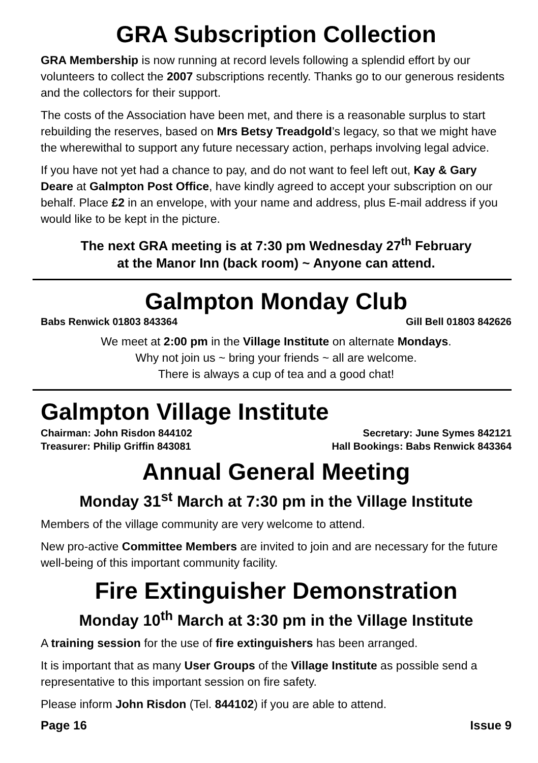GRA Subscription Collection
GRA Membership is now running at record levels following a splendid effort by our volunteers to collect the 2007 subscriptions recently. Thanks go to our generous residents and the collectors for their support.
The costs of the Association have been met, and there is a reasonable surplus to start rebuilding the reserves, based on Mrs Betsy Treadgold’s legacy, so that we might have the wherewithal to support any future necessary action, perhaps involving legal advice.
If you have not yet had a chance to pay, and do not want to feel left out, Kay & Gary Deare at Galmpton Post Office, have kindly agreed to accept your subscription on our behalf. Place £2 in an envelope, with your name and address, plus E-mail address if you would like to be kept in the picture.
The next GRA meeting is at 7:30 pm Wednesday 27<sup>th</sup> February
at the Manor Inn (back room) ~ Anyone can attend.
Galmpton Monday Club
Babs Renwick 01803 843364 Gill Bell 01803 842626
We meet at 2:00 pm in the Village Institute on alternate Mondays.
Why not join us ~ bring your friends ~ all are welcome.
There is always a cup of tea and a good chat!
Galmpton Village Institute
Chairman: John Risdon 844102 Secretary: June Symes 842121
Treasurer: Philip Griffin 843081 Hall Bookings: Babs Renwick 843364
Annual General Meeting
Monday 31<sup>st</sup> March at 7:30 pm in the Village Institute
Members of the village community are very welcome to attend.
New pro-active Committee Members are invited to join and are necessary for the future well-being of this important community facility.
Fire Extinguisher Demonstration
Monday 10<sup>th</sup> March at 3:30 pm in the Village Institute
A training session for the use of fire extinguishers has been arranged.
It is important that as many User Groups of the Village Institute as possible send a representative to this important session on fire safety.
Please inform John Risdon (Tel. 844102) if you are able to attend.
Page 16 Issue 9